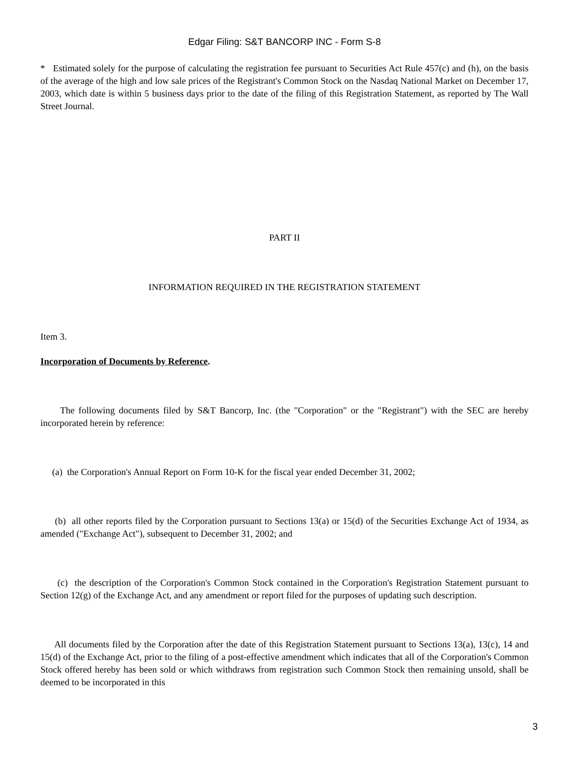Edgar Filing: S&T BANCORP INC - Form S-8
* Estimated solely for the purpose of calculating the registration fee pursuant to Securities Act Rule 457(c) and (h), on the basis of the average of the high and low sale prices of the Registrant's Common Stock on the Nasdaq National Market on December 17, 2003, which date is within 5 business days prior to the date of the filing of this Registration Statement, as reported by The Wall Street Journal.
PART II
INFORMATION REQUIRED IN THE REGISTRATION STATEMENT
Item 3.
Incorporation of Documents by Reference.
The following documents filed by S&T Bancorp, Inc. (the "Corporation" or the "Registrant") with the SEC are hereby incorporated herein by reference:
(a) the Corporation's Annual Report on Form 10-K for the fiscal year ended December 31, 2002;
(b) all other reports filed by the Corporation pursuant to Sections 13(a) or 15(d) of the Securities Exchange Act of 1934, as amended ("Exchange Act"), subsequent to December 31, 2002; and
(c) the description of the Corporation's Common Stock contained in the Corporation's Registration Statement pursuant to Section 12(g) of the Exchange Act, and any amendment or report filed for the purposes of updating such description.
All documents filed by the Corporation after the date of this Registration Statement pursuant to Sections 13(a), 13(c), 14 and 15(d) of the Exchange Act, prior to the filing of a post-effective amendment which indicates that all of the Corporation's Common Stock offered hereby has been sold or which withdraws from registration such Common Stock then remaining unsold, shall be deemed to be incorporated in this
3